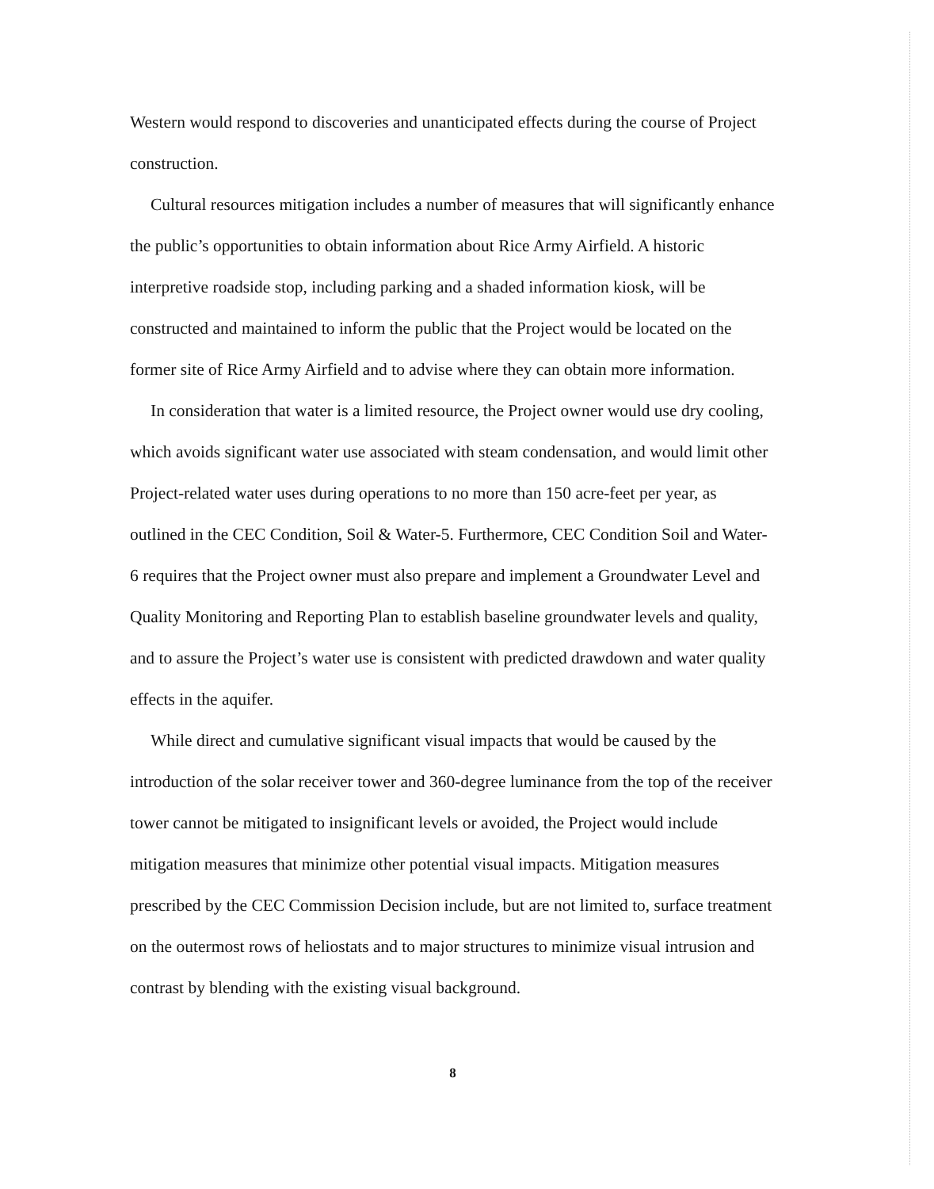Western would respond to discoveries and unanticipated effects during the course of Project construction.
Cultural resources mitigation includes a number of measures that will significantly enhance the public’s opportunities to obtain information about Rice Army Airfield. A historic interpretive roadside stop, including parking and a shaded information kiosk, will be constructed and maintained to inform the public that the Project would be located on the former site of Rice Army Airfield and to advise where they can obtain more information.
In consideration that water is a limited resource, the Project owner would use dry cooling, which avoids significant water use associated with steam condensation, and would limit other Project-related water uses during operations to no more than 150 acre-feet per year, as outlined in the CEC Condition, Soil & Water-5. Furthermore, CEC Condition Soil and Water-6 requires that the Project owner must also prepare and implement a Groundwater Level and Quality Monitoring and Reporting Plan to establish baseline groundwater levels and quality, and to assure the Project’s water use is consistent with predicted drawdown and water quality effects in the aquifer.
While direct and cumulative significant visual impacts that would be caused by the introduction of the solar receiver tower and 360-degree luminance from the top of the receiver tower cannot be mitigated to insignificant levels or avoided, the Project would include mitigation measures that minimize other potential visual impacts. Mitigation measures prescribed by the CEC Commission Decision include, but are not limited to, surface treatment on the outermost rows of heliostats and to major structures to minimize visual intrusion and contrast by blending with the existing visual background.
8